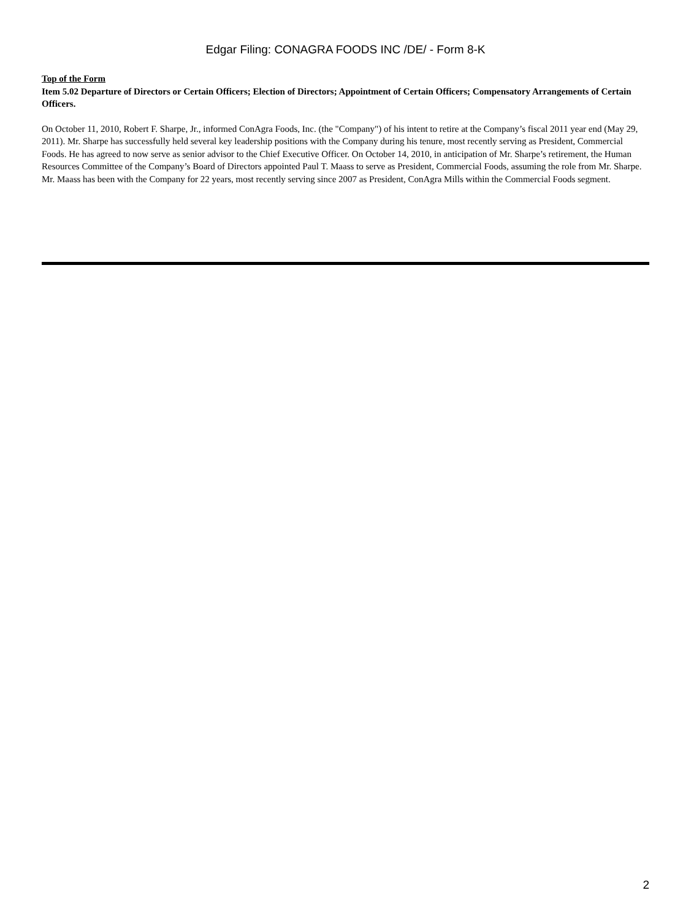Edgar Filing: CONAGRA FOODS INC /DE/ - Form 8-K
Top of the Form
Item 5.02 Departure of Directors or Certain Officers; Election of Directors; Appointment of Certain Officers; Compensatory Arrangements of Certain Officers.
On October 11, 2010, Robert F. Sharpe, Jr., informed ConAgra Foods, Inc. (the "Company") of his intent to retire at the Company’s fiscal 2011 year end (May 29, 2011). Mr. Sharpe has successfully held several key leadership positions with the Company during his tenure, most recently serving as President, Commercial Foods. He has agreed to now serve as senior advisor to the Chief Executive Officer. On October 14, 2010, in anticipation of Mr. Sharpe’s retirement, the Human Resources Committee of the Company’s Board of Directors appointed Paul T. Maass to serve as President, Commercial Foods, assuming the role from Mr. Sharpe. Mr. Maass has been with the Company for 22 years, most recently serving since 2007 as President, ConAgra Mills within the Commercial Foods segment.
2